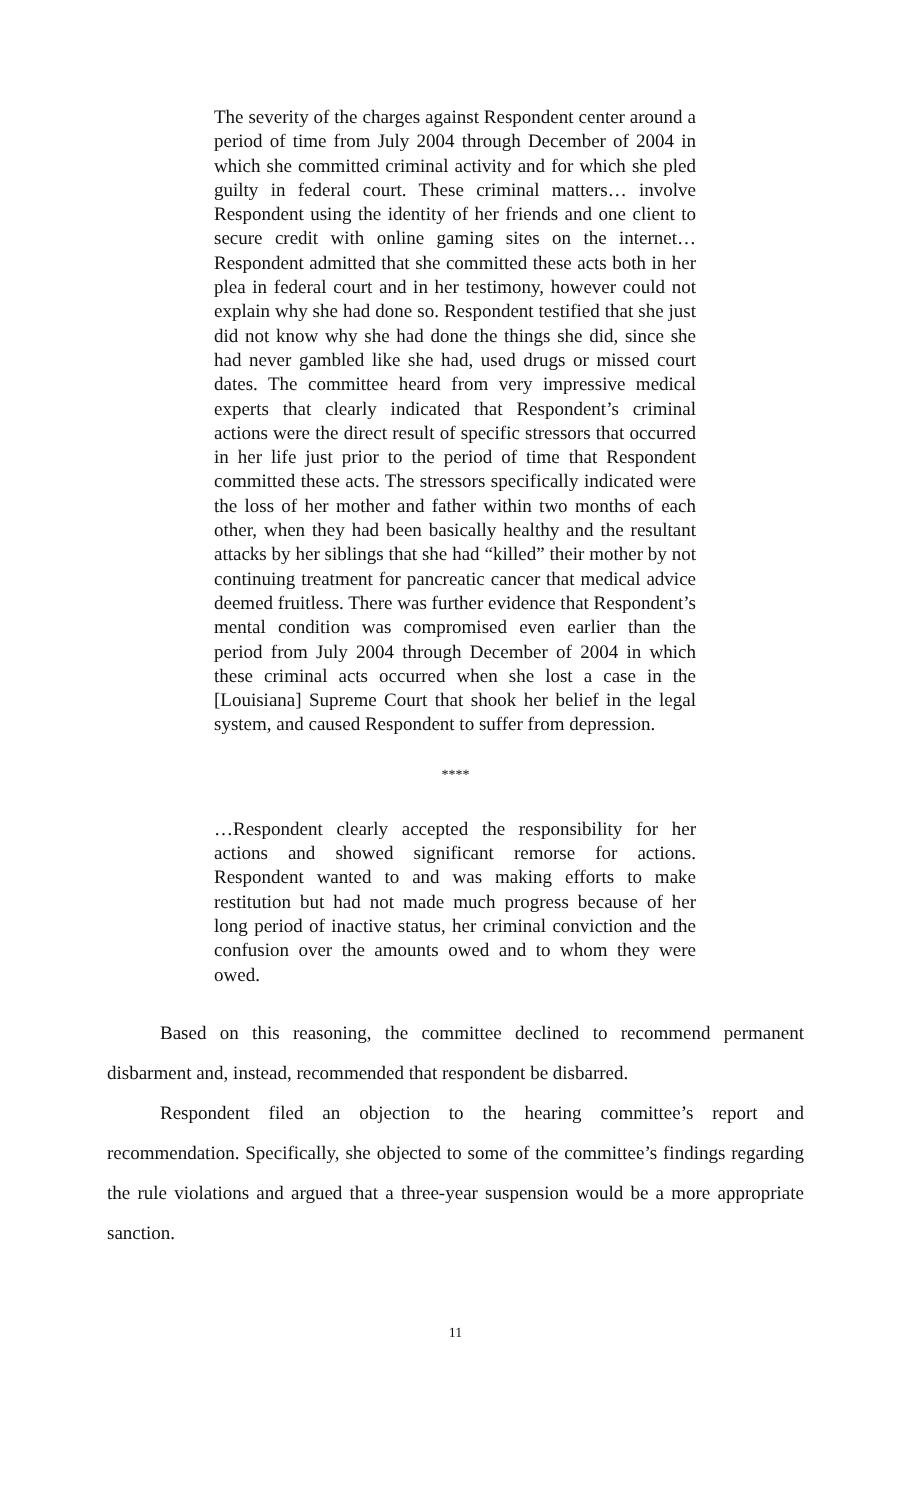The severity of the charges against Respondent center around a period of time from July 2004 through December of 2004 in which she committed criminal activity and for which she pled guilty in federal court. These criminal matters… involve Respondent using the identity of her friends and one client to secure credit with online gaming sites on the internet… Respondent admitted that she committed these acts both in her plea in federal court and in her testimony, however could not explain why she had done so. Respondent testified that she just did not know why she had done the things she did, since she had never gambled like she had, used drugs or missed court dates. The committee heard from very impressive medical experts that clearly indicated that Respondent’s criminal actions were the direct result of specific stressors that occurred in her life just prior to the period of time that Respondent committed these acts. The stressors specifically indicated were the loss of her mother and father within two months of each other, when they had been basically healthy and the resultant attacks by her siblings that she had “killed” their mother by not continuing treatment for pancreatic cancer that medical advice deemed fruitless. There was further evidence that Respondent’s mental condition was compromised even earlier than the period from July 2004 through December of 2004 in which these criminal acts occurred when she lost a case in the [Louisiana] Supreme Court that shook her belief in the legal system, and caused Respondent to suffer from depression.
****
…Respondent clearly accepted the responsibility for her actions and showed significant remorse for actions. Respondent wanted to and was making efforts to make restitution but had not made much progress because of her long period of inactive status, her criminal conviction and the confusion over the amounts owed and to whom they were owed.
Based on this reasoning, the committee declined to recommend permanent disbarment and, instead, recommended that respondent be disbarred.
Respondent filed an objection to the hearing committee’s report and recommendation. Specifically, she objected to some of the committee’s findings regarding the rule violations and argued that a three-year suspension would be a more appropriate sanction.
11